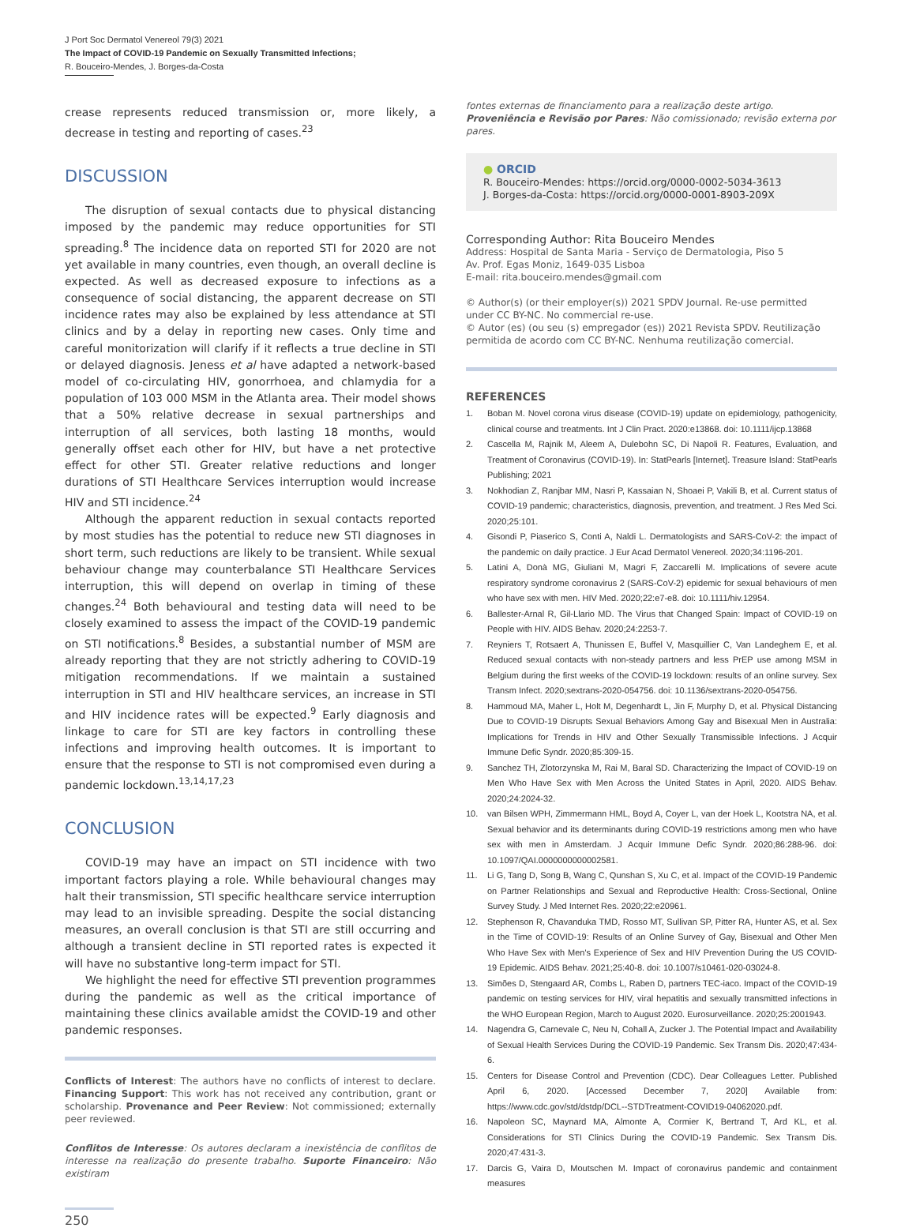J Port Soc Dermatol Venereol 79(3) 2021
The Impact of COVID-19 Pandemic on Sexually Transmitted Infections;
R. Bouceiro-Mendes, J. Borges-da-Costa
crease represents reduced transmission or, more likely, a decrease in testing and reporting of cases.<sup>23</sup>
DISCUSSION
The disruption of sexual contacts due to physical distancing imposed by the pandemic may reduce opportunities for STI spreading.<sup>8</sup> The incidence data on reported STI for 2020 are not yet available in many countries, even though, an overall decline is expected. As well as decreased exposure to infections as a consequence of social distancing, the apparent decrease on STI incidence rates may also be explained by less attendance at STI clinics and by a delay in reporting new cases. Only time and careful monitorization will clarify if it reflects a true decline in STI or delayed diagnosis. Jeness et al have adapted a network-based model of co-circulating HIV, gonorrhoea, and chlamydia for a population of 103 000 MSM in the Atlanta area. Their model shows that a 50% relative decrease in sexual partnerships and interruption of all services, both lasting 18 months, would generally offset each other for HIV, but have a net protective effect for other STI. Greater relative reductions and longer durations of STI Healthcare Services interruption would increase HIV and STI incidence.<sup>24</sup>
Although the apparent reduction in sexual contacts reported by most studies has the potential to reduce new STI diagnoses in short term, such reductions are likely to be transient. While sexual behaviour change may counterbalance STI Healthcare Services interruption, this will depend on overlap in timing of these changes.<sup>24</sup> Both behavioural and testing data will need to be closely examined to assess the impact of the COVID-19 pandemic on STI notifications.<sup>8</sup> Besides, a substantial number of MSM are already reporting that they are not strictly adhering to COVID-19 mitigation recommendations. If we maintain a sustained interruption in STI and HIV healthcare services, an increase in STI and HIV incidence rates will be expected.<sup>9</sup> Early diagnosis and linkage to care for STI are key factors in controlling these infections and improving health outcomes. It is important to ensure that the response to STI is not compromised even during a pandemic lockdown.<sup>13,14,17,23</sup>
CONCLUSION
COVID-19 may have an impact on STI incidence with two important factors playing a role. While behavioural changes may halt their transmission, STI specific healthcare service interruption may lead to an invisible spreading. Despite the social distancing measures, an overall conclusion is that STI are still occurring and although a transient decline in STI reported rates is expected it will have no substantive long-term impact for STI.
We highlight the need for effective STI prevention programmes during the pandemic as well as the critical importance of maintaining these clinics available amidst the COVID-19 and other pandemic responses.
Conflicts of Interest: The authors have no conflicts of interest to declare. Financing Support: This work has not received any contribution, grant or scholarship. Provenance and Peer Review: Not commissioned; externally peer reviewed.
Conflitos de Interesse: Os autores declaram a inexistência de conflitos de interesse na realização do presente trabalho. Suporte Financeiro: Não existiram
fontes externas de financiamento para a realização deste artigo. Proveniência e Revisão por Pares: Não comissionado; revisão externa por pares.
● ORCID
R. Bouceiro-Mendes: https://orcid.org/0000-0002-5034-3613
J. Borges-da-Costa: https://orcid.org/0000-0001-8903-209X
Corresponding Author: Rita Bouceiro Mendes
Address: Hospital de Santa Maria - Serviço de Dermatologia, Piso 5
Av. Prof. Egas Moniz, 1649-035 Lisboa
E-mail: rita.bouceiro.mendes@gmail.com
© Author(s) (or their employer(s)) 2021 SPDV Journal. Re-use permitted under CC BY-NC. No commercial re-use.
© Autor (es) (ou seu (s) empregador (es)) 2021 Revista SPDV. Reutilização permitida de acordo com CC BY-NC. Nenhuma reutilização comercial.
REFERENCES
1. Boban M. Novel corona virus disease (COVID-19) update on epidemiology, pathogenicity, clinical course and treatments. Int J Clin Pract. 2020:e13868. doi: 10.1111/ijcp.13868
2. Cascella M, Rajnik M, Aleem A, Dulebohn SC, Di Napoli R. Features, Evaluation, and Treatment of Coronavirus (COVID-19). In: StatPearls [Internet]. Treasure Island: StatPearls Publishing; 2021
3. Nokhodian Z, Ranjbar MM, Nasri P, Kassaian N, Shoaei P, Vakili B, et al. Current status of COVID-19 pandemic; characteristics, diagnosis, prevention, and treatment. J Res Med Sci. 2020;25:101.
4. Gisondi P, Piaserico S, Conti A, Naldi L. Dermatologists and SARS-CoV-2: the impact of the pandemic on daily practice. J Eur Acad Dermatol Venereol. 2020;34:1196-201.
5. Latini A, Donà MG, Giuliani M, Magri F, Zaccarelli M. Implications of severe acute respiratory syndrome coronavirus 2 (SARS-CoV-2) epidemic for sexual behaviours of men who have sex with men. HIV Med. 2020;22:e7-e8. doi: 10.1111/hiv.12954.
6. Ballester-Arnal R, Gil-Llario MD. The Virus that Changed Spain: Impact of COVID-19 on People with HIV. AIDS Behav. 2020;24:2253-7.
7. Reyniers T, Rotsaert A, Thunissen E, Buffel V, Masquillier C, Van Landeghem E, et al. Reduced sexual contacts with non-steady partners and less PrEP use among MSM in Belgium during the first weeks of the COVID-19 lockdown: results of an online survey. Sex Transm Infect. 2020;sextrans-2020-054756. doi: 10.1136/sextrans-2020-054756.
8. Hammoud MA, Maher L, Holt M, Degenhardt L, Jin F, Murphy D, et al. Physical Distancing Due to COVID-19 Disrupts Sexual Behaviors Among Gay and Bisexual Men in Australia: Implications for Trends in HIV and Other Sexually Transmissible Infections. J Acquir Immune Defic Syndr. 2020;85:309-15.
9. Sanchez TH, Zlotorzynska M, Rai M, Baral SD. Characterizing the Impact of COVID-19 on Men Who Have Sex with Men Across the United States in April, 2020. AIDS Behav. 2020;24:2024-32.
10. van Bilsen WPH, Zimmermann HML, Boyd A, Coyer L, van der Hoek L, Kootstra NA, et al. Sexual behavior and its determinants during COVID-19 restrictions among men who have sex with men in Amsterdam. J Acquir Immune Defic Syndr. 2020;86:288-96. doi: 10.1097/QAI.0000000000002581.
11. Li G, Tang D, Song B, Wang C, Qunshan S, Xu C, et al. Impact of the COVID-19 Pandemic on Partner Relationships and Sexual and Reproductive Health: Cross-Sectional, Online Survey Study. J Med Internet Res. 2020;22:e20961.
12. Stephenson R, Chavanduka TMD, Rosso MT, Sullivan SP, Pitter RA, Hunter AS, et al. Sex in the Time of COVID-19: Results of an Online Survey of Gay, Bisexual and Other Men Who Have Sex with Men's Experience of Sex and HIV Prevention During the US COVID-19 Epidemic. AIDS Behav. 2021;25:40-8. doi: 10.1007/s10461-020-03024-8.
13. Simões D, Stengaard AR, Combs L, Raben D, partners TEC-iaco. Impact of the COVID-19 pandemic on testing services for HIV, viral hepatitis and sexually transmitted infections in the WHO European Region, March to August 2020. Eurosurveillance. 2020;25:2001943.
14. Nagendra G, Carnevale C, Neu N, Cohall A, Zucker J. The Potential Impact and Availability of Sexual Health Services During the COVID-19 Pandemic. Sex Transm Dis. 2020;47:434-6.
15. Centers for Disease Control and Prevention (CDC). Dear Colleagues Letter. Published April 6, 2020. [Accessed December 7, 2020] Available from: https://www.cdc.gov/std/dstdp/DCL--STDTreatment-COVID19-04062020.pdf.
16. Napoleon SC, Maynard MA, Almonte A, Cormier K, Bertrand T, Ard KL, et al. Considerations for STI Clinics During the COVID-19 Pandemic. Sex Transm Dis. 2020;47:431-3.
17. Darcis G, Vaira D, Moutschen M. Impact of coronavirus pandemic and containment measures
250